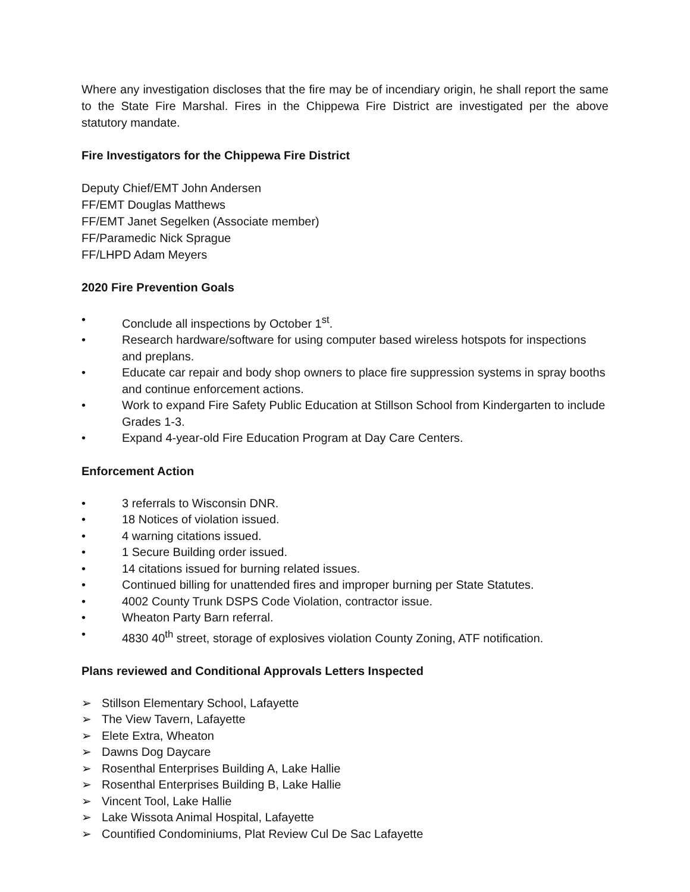Where any investigation discloses that the fire may be of incendiary origin, he shall report the same to the State Fire Marshal. Fires in the Chippewa Fire District are investigated per the above statutory mandate.
Fire Investigators for the Chippewa Fire District
Deputy Chief/EMT John Andersen
FF/EMT Douglas Matthews
FF/EMT Janet Segelken (Associate member)
FF/Paramedic Nick Sprague
FF/LHPD Adam Meyers
2020 Fire Prevention Goals
• Conclude all inspections by October 1<sup>st</sup>.
• Research hardware/software for using computer based wireless hotspots for inspections and preplans.
• Educate car repair and body shop owners to place fire suppression systems in spray booths and continue enforcement actions.
• Work to expand Fire Safety Public Education at Stillson School from Kindergarten to include Grades 1-3.
• Expand 4-year-old Fire Education Program at Day Care Centers.
Enforcement Action
• 3 referrals to Wisconsin DNR.
• 18 Notices of violation issued.
• 4 warning citations issued.
• 1 Secure Building order issued.
• 14 citations issued for burning related issues.
• Continued billing for unattended fires and improper burning per State Statutes.
• 4002 County Trunk DSPS Code Violation, contractor issue.
• Wheaton Party Barn referral.
• 4830 40<sup>th</sup> street, storage of explosives violation County Zoning, ATF notification.
Plans reviewed and Conditional Approvals Letters Inspected
➢ Stillson Elementary School, Lafayette
➢ The View Tavern, Lafayette
➢ Elete Extra, Wheaton
➢ Dawns Dog Daycare
➢ Rosenthal Enterprises Building A, Lake Hallie
➢ Rosenthal Enterprises Building B, Lake Hallie
➢ Vincent Tool, Lake Hallie
➢ Lake Wissota Animal Hospital, Lafayette
➢ Countified Condominiums, Plat Review Cul De Sac Lafayette